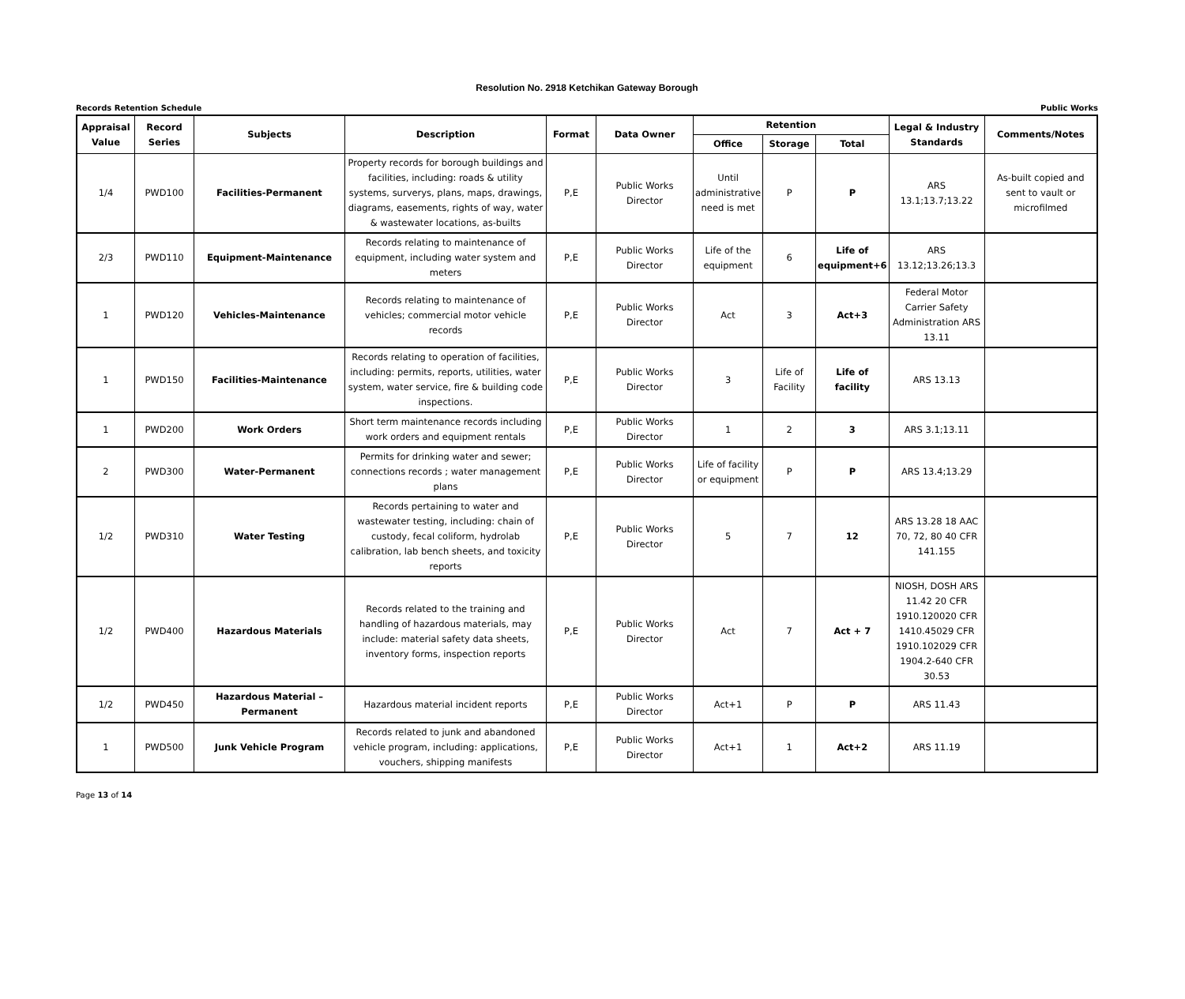Resolution No. 2918 Ketchikan Gateway Borough
Records Retention Schedule Public Works
| Appraisal Value | Record Series | Subjects | Description | Format | Data Owner | Retention | | | Legal & Industry Standards | Comments/Notes |
| --- | --- | --- | --- | --- | --- | --- | --- | --- | --- | --- |
| | | | | | | Office | Storage | Total | | |
| 1/4 | PWD100 | Facilities-Permanent | Property records for borough buildings and facilities, including: roads & utility systems, surverys, plans, maps, drawings, diagrams, easements, rights of way, water & wastewater locations, as-builts | P,E | Public Works Director | Until administrative need is met | P | P | ARS 13.1;13.7;13.22 | As-built copied and sent to vault or microfilmed |
| 2/3 | PWD110 | Equipment-Maintenance | Records relating to maintenance of equipment, including water system and meters | P,E | Public Works Director | Life of the equipment | 6 | Life of equipment+6 | ARS 13.12;13.26;13.3 | |
| 1 | PWD120 | Vehicles-Maintenance | Records relating to maintenance of vehicles; commercial motor vehicle records | P,E | Public Works Director | Act | 3 | Act+3 | Federal Motor Carrier Safety Administration ARS 13.11 | |
| 1 | PWD150 | Facilities-Maintenance | Records relating to operation of facilities, including: permits, reports, utilities, water system, water service, fire & building code inspections. | P,E | Public Works Director | 3 | Life of Facility | Life of facility | ARS 13.13 | |
| 1 | PWD200 | Work Orders | Short term maintenance records including work orders and equipment rentals | P,E | Public Works Director | 1 | 2 | 3 | ARS 3.1;13.11 | |
| 2 | PWD300 | Water-Permanent | Permits for drinking water and sewer; connections records ; water management plans | P,E | Public Works Director | Life of facility or equipment | P | P | ARS 13.4;13.29 | |
| 1/2 | PWD310 | Water Testing | Records pertaining to water and wastewater testing, including: chain of custody, fecal coliform, hydrolab calibration, lab bench sheets, and toxicity reports | P,E | Public Works Director | 5 | 7 | 12 | ARS 13.28 18 AAC 70, 72, 80 40 CFR 141.155 | |
| 1/2 | PWD400 | Hazardous Materials | Records related to the training and handling of hazardous materials, may include: material safety data sheets, inventory forms, inspection reports | P,E | Public Works Director | Act | 7 | Act + 7 | NIOSH, DOSH ARS 11.42 20 CFR 1910.120020 CFR 1410.45029 CFR 1910.102029 CFR 1904.2-640 CFR 30.53 | |
| 1/2 | PWD450 | Hazardous Material –Permanent | Hazardous material incident reports | P,E | Public Works Director | Act+1 | P | P | ARS 11.43 | |
| 1 | PWD500 | Junk Vehicle Program | Records related to junk and abandoned vehicle program, including: applications, vouchers, shipping manifests | P,E | Public Works Director | Act+1 | 1 | Act+2 | ARS 11.19 | |
Page 13 of 14